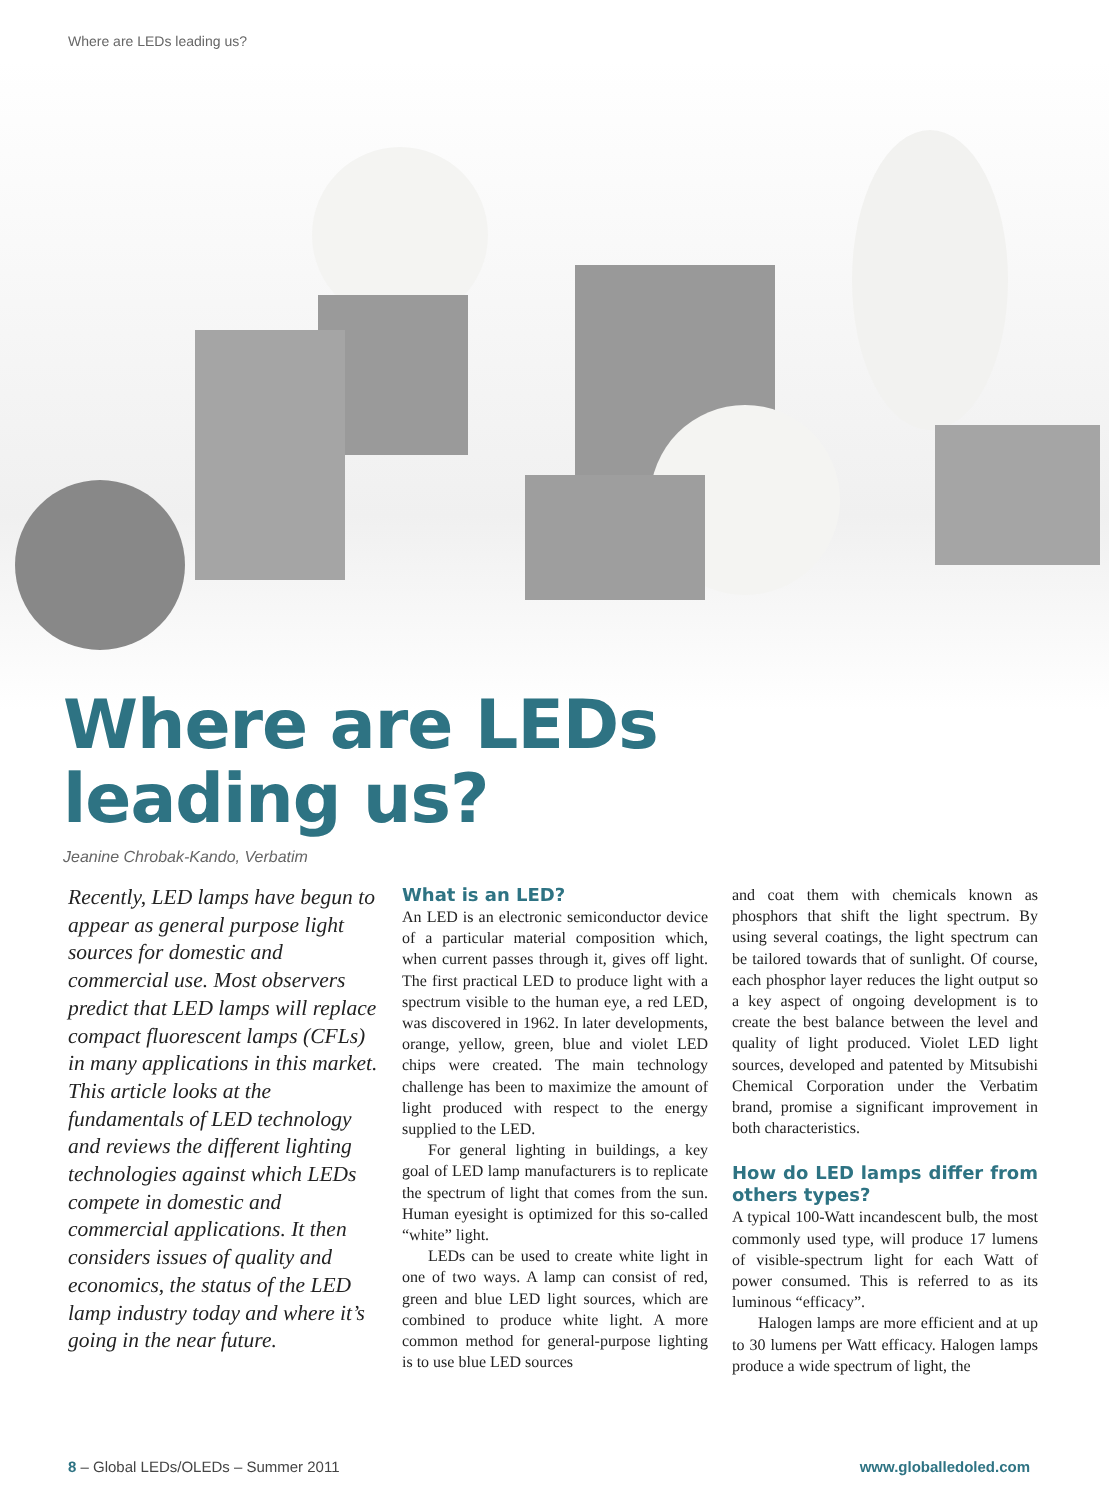Where are LEDs leading us?
Where are LEDs
leading us?
Jeanine Chrobak-Kando, Verbatim
Recently, LED lamps have begun to appear as general purpose light sources for domestic and commercial use. Most observers predict that LED lamps will replace compact fluorescent lamps (CFLs) in many applications in this market. This article looks at the fundamentals of LED technology and reviews the different lighting technologies against which LEDs compete in domestic and commercial applications. It then considers issues of quality and economics, the status of the LED lamp industry today and where it’s going in the near future.
What is an LED?
An LED is an electronic semiconductor device of a particular material composition which, when current passes through it, gives off light. The first practical LED to produce light with a spectrum visible to the human eye, a red LED, was discovered in 1962. In later developments, orange, yellow, green, blue and violet LED chips were created. The main technology challenge has been to maximize the amount of light produced with respect to the energy supplied to the LED.
For general lighting in buildings, a key goal of LED lamp manufacturers is to replicate the spectrum of light that comes from the sun. Human eyesight is optimized for this so-called “white” light.
LEDs can be used to create white light in one of two ways. A lamp can consist of red, green and blue LED light sources, which are combined to produce white light. A more common method for general-purpose lighting is to use blue LED sources
and coat them with chemicals known as phosphors that shift the light spectrum. By using several coatings, the light spectrum can be tailored towards that of sunlight. Of course, each phosphor layer reduces the light output so a key aspect of ongoing development is to create the best balance between the level and quality of light produced. Violet LED light sources, developed and patented by Mitsubishi Chemical Corporation under the Verbatim brand, promise a significant improvement in both characteristics.
How do LED lamps differ from others types?
A typical 100-Watt incandescent bulb, the most commonly used type, will produce 17 lumens of visible-spectrum light for each Watt of power consumed. This is referred to as its luminous “efficacy”.
Halogen lamps are more efficient and at up to 30 lumens per Watt efficacy. Halogen lamps produce a wide spectrum of light, the
8 – Global LEDs/OLEDs – Summer 2011 www.globalledoled.com